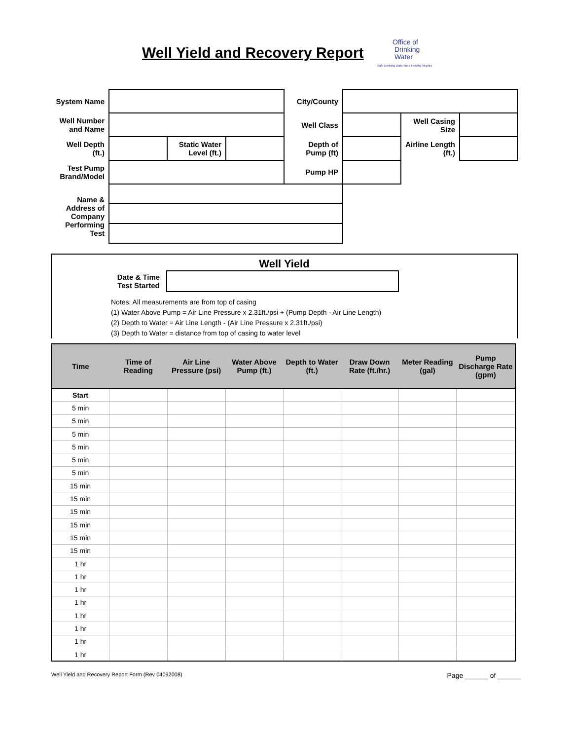Well Yield and Recovery Report
Office of
Drinking
Water
Safe Drinking Water for a Healthy Virginia
| System Name | | | | City/County | | | |
| Well Number and Name | | | | Well Class | | Well Casing Size | |
| Well Depth (ft.) | | Static Water Level (ft.) | | Depth of Pump (ft) | | Airline Length (ft.) | |
| Test Pump Brand/Model | | | | Pump HP | | | |
| Name & Address of Company Performing Test | | | | | | | |
Well Yield
Date & Time Test Started
Notes: All measurements are from top of casing
(1) Water Above Pump = Air Line Pressure x 2.31ft./psi + (Pump Depth - Air Line Length)
(2) Depth to Water = Air Line Length - (Air Line Pressure x 2.31ft./psi)
(3) Depth to Water = distance from top of casing to water level
| Time | Time of Reading | Air Line Pressure (psi) | Water Above Pump (ft.) | Depth to Water (ft.) | Draw Down Rate (ft./hr.) | Meter Reading (gal) | Pump Discharge Rate (gpm) |
| --- | --- | --- | --- | --- | --- | --- | --- |
| Start | | | | | | | |
| 5 min | | | | | | | |
| 5 min | | | | | | | |
| 5 min | | | | | | | |
| 5 min | | | | | | | |
| 5 min | | | | | | | |
| 5 min | | | | | | | |
| 15 min | | | | | | | |
| 15 min | | | | | | | |
| 15 min | | | | | | | |
| 15 min | | | | | | | |
| 15 min | | | | | | | |
| 15 min | | | | | | | |
| 1 hr | | | | | | | |
| 1 hr | | | | | | | |
| 1 hr | | | | | | | |
| 1 hr | | | | | | | |
| 1 hr | | | | | | | |
| 1 hr | | | | | | | |
| 1 hr | | | | | | | |
| 1 hr | | | | | | | |
Well Yield and Recovery Report Form (Rev 04092008) Page ______ of ______